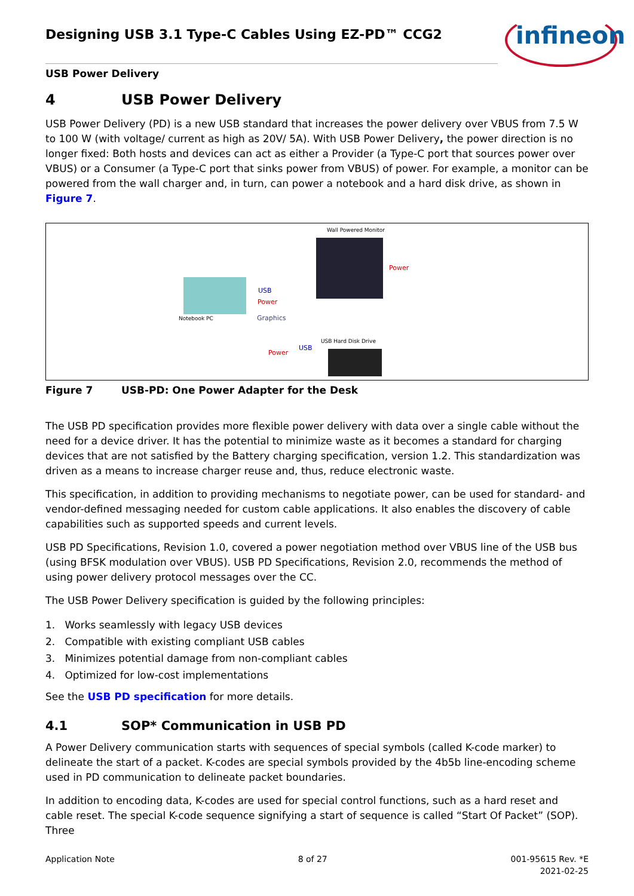infineon
Designing USB 3.1 Type-C Cables Using EZ-PD™ CCG2
USB Power Delivery
4 USB Power Delivery
USB Power Delivery (PD) is a new USB standard that increases the power delivery over VBUS from 7.5 W to 100 W (with voltage/ current as high as 20V/ 5A). With USB Power Delivery, the power direction is no longer fixed: Both hosts and devices can act as either a Provider (a Type-C port that sources power over VBUS) or a Consumer (a Type-C port that sinks power from VBUS) of power. For example, a monitor can be powered from the wall charger and, in turn, can power a notebook and a hard disk drive, as shown in Figure 7.
Wall Powered Monitor
Power
USB
Power
Notebook PC Graphics
USB Hard Disk Drive
USB
Power
Figure 7 USB-PD: One Power Adapter for the Desk
The USB PD specification provides more flexible power delivery with data over a single cable without the need for a device driver. It has the potential to minimize waste as it becomes a standard for charging devices that are not satisfied by the Battery charging specification, version 1.2. This standardization was driven as a means to increase charger reuse and, thus, reduce electronic waste.
This specification, in addition to providing mechanisms to negotiate power, can be used for standard- and vendor-defined messaging needed for custom cable applications. It also enables the discovery of cable capabilities such as supported speeds and current levels.
USB PD Specifications, Revision 1.0, covered a power negotiation method over VBUS line of the USB bus (using BFSK modulation over VBUS). USB PD Specifications, Revision 2.0, recommends the method of using power delivery protocol messages over the CC.
The USB Power Delivery specification is guided by the following principles:
1. Works seamlessly with legacy USB devices
2. Compatible with existing compliant USB cables
3. Minimizes potential damage from non-compliant cables
4. Optimized for low-cost implementations
See the USB PD specification for more details.
4.1 SOP* Communication in USB PD
A Power Delivery communication starts with sequences of special symbols (called K-code marker) to delineate the start of a packet. K-codes are special symbols provided by the 4b5b line-encoding scheme used in PD communication to delineate packet boundaries.
In addition to encoding data, K-codes are used for special control functions, such as a hard reset and cable reset. The special K-code sequence signifying a start of sequence is called “Start Of Packet” (SOP). Three
Application Note 8 of 27 001-95615 Rev. *E
2021-02-25